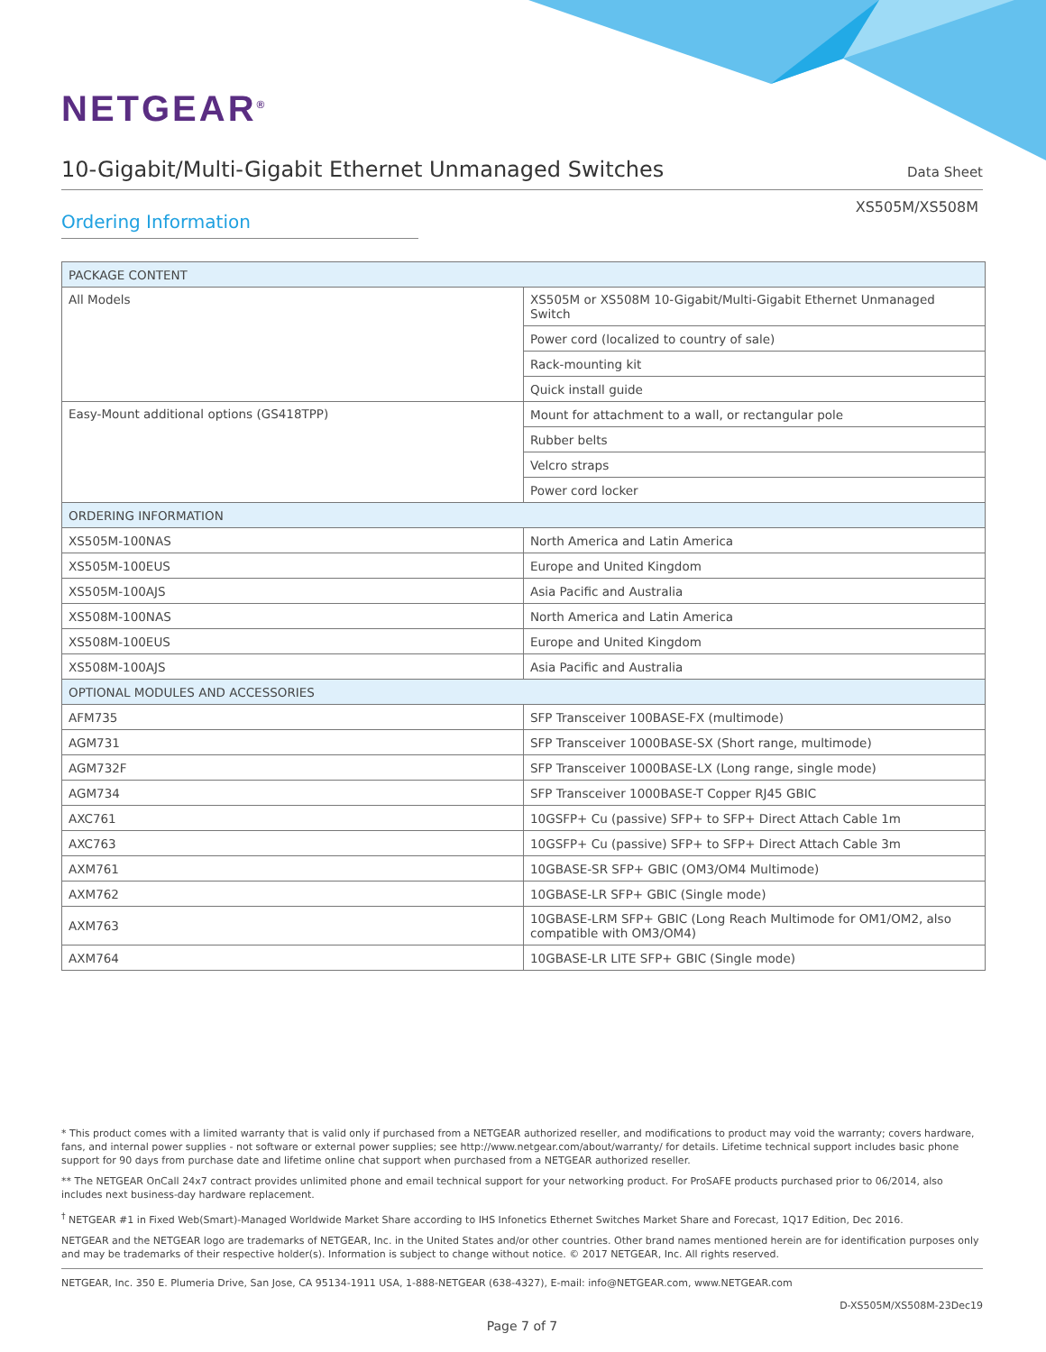NETGEAR<sup>®</sup>
10-Gigabit/Multi-Gigabit Ethernet Unmanaged Switches
Data Sheet
XS505M/XS508M
Ordering Information
| PACKAGE CONTENT | |
| --- | --- |
| All Models | XS505M or XS508M 10-Gigabit/Multi-Gigabit Ethernet Unmanaged Switch |
| | Power cord (localized to country of sale) |
| | Rack-mounting kit |
| | Quick install guide |
| Easy-Mount additional options (GS418TPP) | Mount for attachment to a wall, or rectangular pole |
| | Rubber belts |
| | Velcro straps |
| | Power cord locker |
| ORDERING INFORMATION | |
| XS505M-100NAS | North America and Latin America |
| XS505M-100EUS | Europe and United Kingdom |
| XS505M-100AJS | Asia Pacific and Australia |
| XS508M-100NAS | North America and Latin America |
| XS508M-100EUS | Europe and United Kingdom |
| XS508M-100AJS | Asia Pacific and Australia |
| OPTIONAL MODULES AND ACCESSORIES | |
| AFM735 | SFP Transceiver 100BASE-FX (multimode) |
| AGM731 | SFP Transceiver 1000BASE-SX (Short range, multimode) |
| AGM732F | SFP Transceiver 1000BASE-LX (Long range, single mode) |
| AGM734 | SFP Transceiver 1000BASE-T Copper RJ45 GBIC |
| AXC761 | 10GSFP+ Cu (passive) SFP+ to SFP+ Direct Attach Cable 1m |
| AXC763 | 10GSFP+ Cu (passive) SFP+ to SFP+ Direct Attach Cable 3m |
| AXM761 | 10GBASE-SR SFP+ GBIC (OM3/OM4 Multimode) |
| AXM762 | 10GBASE-LR SFP+ GBIC (Single mode) |
| AXM763 | 10GBASE-LRM SFP+ GBIC (Long Reach Multimode for OM1/OM2, also compatible with OM3/OM4) |
| AXM764 | 10GBASE-LR LITE SFP+ GBIC (Single mode) |
* This product comes with a limited warranty that is valid only if purchased from a NETGEAR authorized reseller, and modifications to product may void the warranty; covers hardware, fans, and internal power supplies - not software or external power supplies; see http://www.netgear.com/about/warranty/ for details. Lifetime technical support includes basic phone support for 90 days from purchase date and lifetime online chat support when purchased from a NETGEAR authorized reseller.
** The NETGEAR OnCall 24x7 contract provides unlimited phone and email technical support for your networking product. For ProSAFE products purchased prior to 06/2014, also includes next business-day hardware replacement.
<sup>†</sup> NETGEAR #1 in Fixed Web(Smart)-Managed Worldwide Market Share according to IHS Infonetics Ethernet Switches Market Share and Forecast, 1Q17 Edition, Dec 2016.
NETGEAR and the NETGEAR logo are trademarks of NETGEAR, Inc. in the United States and/or other countries. Other brand names mentioned herein are for identification purposes only and may be trademarks of their respective holder(s). Information is subject to change without notice. © 2017 NETGEAR, Inc. All rights reserved.
NETGEAR, Inc. 350 E. Plumeria Drive, San Jose, CA 95134-1911 USA, 1-888-NETGEAR (638-4327), E-mail: info@NETGEAR.com, www.NETGEAR.com
D-XS505M/XS508M-23Dec19
Page 7 of 7